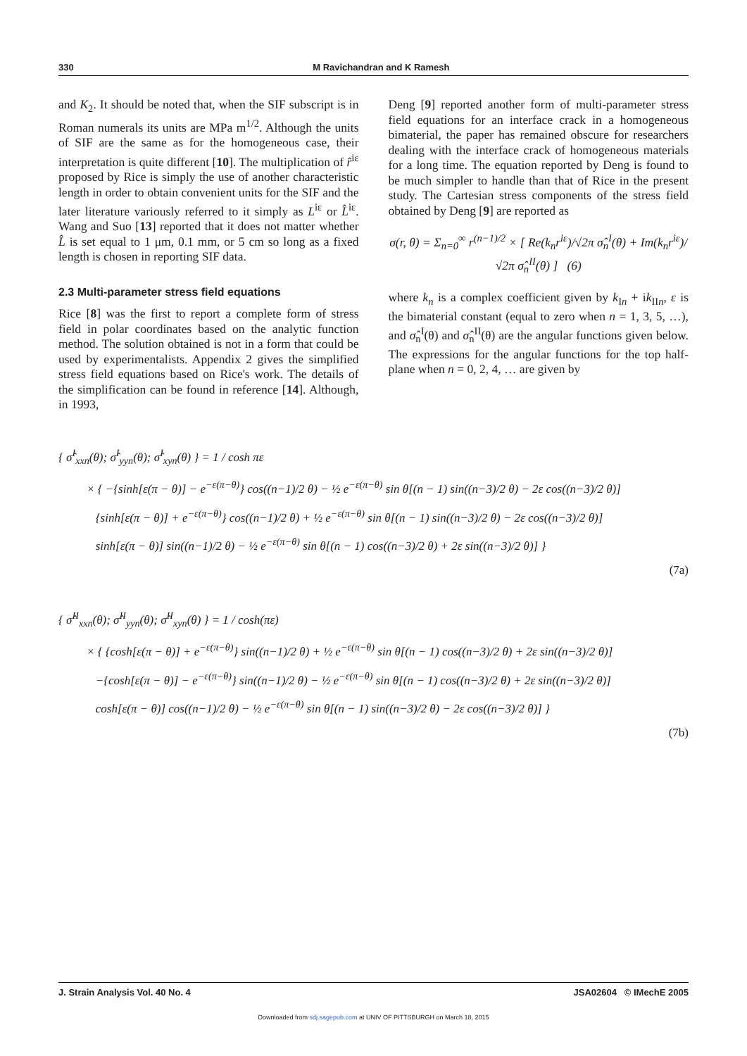330 M Ravichandran and K Ramesh
and K<sub>2</sub>. It should be noted that, when the SIF subscript is in Roman numerals its units are MPa m<sup>1/2</sup>. Although the units of SIF are the same as for the homogeneous case, their interpretation is quite different [10]. The multiplication of r̂<sup>iε</sup> proposed by Rice is simply the use of another characteristic length in order to obtain convenient units for the SIF and the later literature variously referred to it simply as L<sup>iε</sup> or L̂<sup>iε</sup>. Wang and Suo [13] reported that it does not matter whether L̂ is set equal to 1 μm, 0.1 mm, or 5 cm so long as a fixed length is chosen in reporting SIF data.
2.3 Multi-parameter stress field equations
Rice [8] was the first to report a complete form of stress field in polar coordinates based on the analytic function method. The solution obtained is not in a form that could be used by experimentalists. Appendix 2 gives the simplified stress field equations based on Rice's work. The details of the simplification can be found in reference [14]. Although, in 1993,
Deng [9] reported another form of multi-parameter stress field equations for an interface crack in a homogeneous bimaterial, the paper has remained obscure for researchers dealing with the interface crack of homogeneous materials for a long time. The equation reported by Deng is found to be much simpler to handle than that of Rice in the present study. The Cartesian stress components of the stress field obtained by Deng [9] are reported as
σ(r, θ) = Σ<sub>n=0</sub><sup>∞</sup> r<sup>(n−1)/2</sup> × [ Re(k<sub>n</sub>r<sup>iε</sup>)/√2π σ̂<sub>n</sub><sup>I</sup>(θ) + Im(k<sub>n</sub>r<sup>iε</sup>)/√2π σ̂<sub>n</sub><sup>II</sup>(θ) ] (6)
where k<sub>n</sub> is a complex coefficient given by k<sub>In</sub> + ik<sub>IIn</sub>, ε is the bimaterial constant (equal to zero when n = 1, 3, 5, …), and σ̂<sub>n</sub><sup>I</sup>(θ) and σ̂<sub>n</sub><sup>II</sup>(θ) are the angular functions given below. The expressions for the angular functions for the top half-plane when n = 0, 2, 4, … are given by
{ σ̂<sup>I</sup><sub>xxn</sub>(θ); σ̂<sup>I</sup><sub>yyn</sub>(θ); σ̂<sup>I</sup><sub>xyn</sub>(θ) } = 1 / cosh πε
× { −{sinh[ε(π − θ)] − e<sup>−ε(π−θ)</sup>} cos((n−1)/2 θ) − ½ e<sup>−ε(π−θ)</sup> sin θ[(n − 1) sin((n−3)/2 θ) − 2ε cos((n−3)/2 θ)]
{sinh[ε(π − θ)] + e<sup>−ε(π−θ)</sup>} cos((n−1)/2 θ) + ½ e<sup>−ε(π−θ)</sup> sin θ[(n − 1) sin((n−3)/2 θ) − 2ε cos((n−3)/2 θ)]
sinh[ε(π − θ)] sin((n−1)/2 θ) − ½ e<sup>−ε(π−θ)</sup> sin θ[(n − 1) cos((n−3)/2 θ) + 2ε sin((n−3)/2 θ)] }
(7a)
{ σ̂<sup>II</sup><sub>xxn</sub>(θ); σ̂<sup>II</sup><sub>yyn</sub>(θ); σ̂<sup>II</sup><sub>xyn</sub>(θ) } = 1 / cosh(πε)
× { {cosh[ε(π − θ)] + e<sup>−ε(π−θ)</sup>} sin((n−1)/2 θ) + ½ e<sup>−ε(π−θ)</sup> sin θ[(n − 1) cos((n−3)/2 θ) + 2ε sin((n−3)/2 θ)]
−{cosh[ε(π − θ)] − e<sup>−ε(π−θ)</sup>} sin((n−1)/2 θ) − ½ e<sup>−ε(π−θ)</sup> sin θ[(n − 1) cos((n−3)/2 θ) + 2ε sin((n−3)/2 θ)]
cosh[ε(π − θ)] cos((n−1)/2 θ) − ½ e<sup>−ε(π−θ)</sup> sin θ[(n − 1) sin((n−3)/2 θ) − 2ε cos((n−3)/2 θ)] }
(7b)
J. Strain Analysis Vol. 40 No. 4 JSA02604 © IMechE 2005
Downloaded from sdj.sagepub.com at UNIV OF PITTSBURGH on March 18, 2015